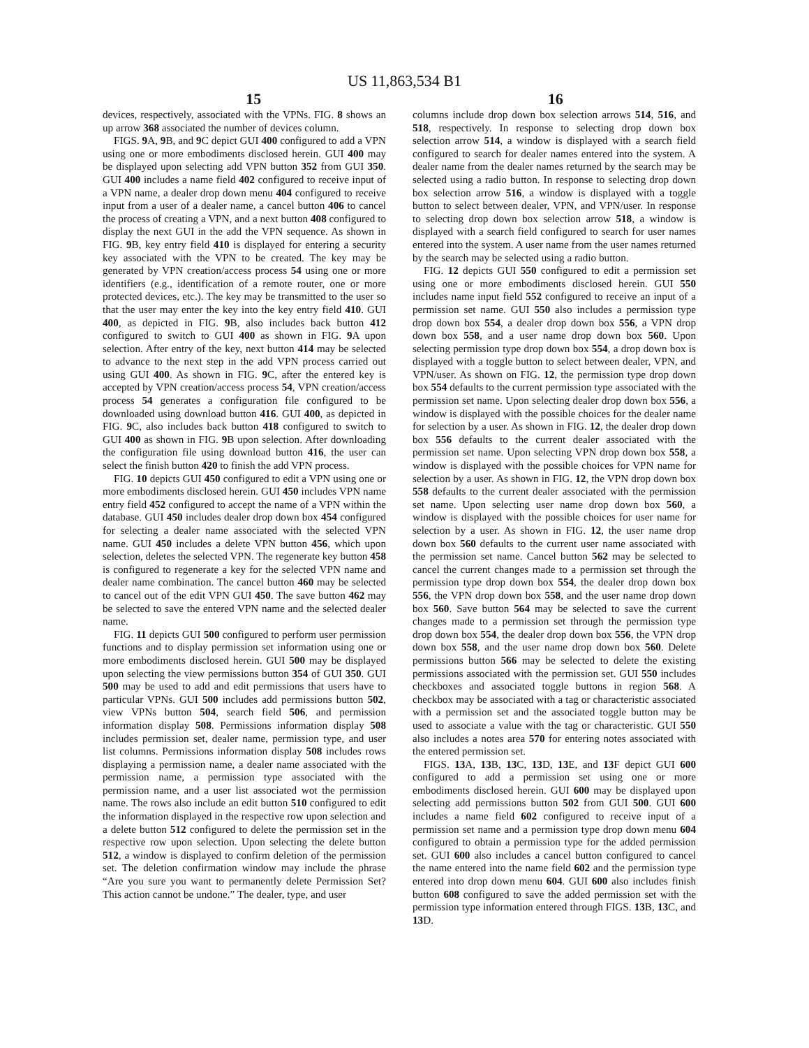US 11,863,534 B1
15 16
devices, respectively, associated with the VPNs. FIG. 8 shows an up arrow 368 associated the number of devices column.
FIGS. 9 A, 9 B, and 9 C depict GUI 400 configured to add a VPN using one or more embodiments disclosed herein. GUI 400 may be displayed upon selecting add VPN button 352 from GUI 350. GUI 400 includes a name field 402 configured to receive input of a VPN name, a dealer drop down menu 404 configured to receive input from a user of a dealer name, a cancel button 406 to cancel the process of creating a VPN, and a next button 408 configured to display the next GUI in the add the VPN sequence. As shown in FIG. 9 B, key entry field 410 is displayed for entering a security key associated with the VPN to be created. The key may be generated by VPN creation/access process 54 using one or more identifiers (e.g., identification of a remote router, one or more protected devices, etc.). The key may be transmitted to the user so that the user may enter the key into the key entry field 410. GUI 400, as depicted in FIG. 9 B, also includes back button 412 configured to switch to GUI 400 as shown in FIG. 9 A upon selection. After entry of the key, next button 414 may be selected to advance to the next step in the add VPN process carried out using GUI 400. As shown in FIG. 9 C, after the entered key is accepted by VPN creation/access process 54, VPN creation/access process 54 generates a configuration file configured to be downloaded using download button 416. GUI 400, as depicted in FIG. 9 C, also includes back button 418 configured to switch to GUI 400 as shown in FIG. 9 B upon selection. After downloading the configuration file using download button 416, the user can select the finish button 420 to finish the add VPN process.
FIG. 10 depicts GUI 450 configured to edit a VPN using one or more embodiments disclosed herein. GUI 450 includes VPN name entry field 452 configured to accept the name of a VPN within the database. GUI 450 includes dealer drop down box 454 configured for selecting a dealer name associated with the selected VPN name. GUI 450 includes a delete VPN button 456, which upon selection, deletes the selected VPN. The regenerate key button 458 is configured to regenerate a key for the selected VPN name and dealer name combination. The cancel button 460 may be selected to cancel out of the edit VPN GUI 450. The save button 462 may be selected to save the entered VPN name and the selected dealer name.
FIG. 11 depicts GUI 500 configured to perform user permission functions and to display permission set information using one or more embodiments disclosed herein. GUI 500 may be displayed upon selecting the view permissions button 354 of GUI 350. GUI 500 may be used to add and edit permissions that users have to particular VPNs. GUI 500 includes add permissions button 502, view VPNs button 504, search field 506, and permission information display 508. Permissions information display 508 includes permission set, dealer name, permission type, and user list columns. Permissions information display 508 includes rows displaying a permission name, a dealer name associated with the permission name, a permission type associated with the permission name, and a user list associated wot the permission name. The rows also include an edit button 510 configured to edit the information displayed in the respective row upon selection and a delete button 512 configured to delete the permission set in the respective row upon selection. Upon selecting the delete button 512, a window is displayed to confirm deletion of the permission set. The deletion confirmation window may include the phrase “Are you sure you want to permanently delete Permission Set? This action cannot be undone.” The dealer, type, and user
columns include drop down box selection arrows 514, 516, and 518, respectively. In response to selecting drop down box selection arrow 514, a window is displayed with a search field configured to search for dealer names entered into the system. A dealer name from the dealer names returned by the search may be selected using a radio button. In response to selecting drop down box selection arrow 516, a window is displayed with a toggle button to select between dealer, VPN, and VPN/user. In response to selecting drop down box selection arrow 518, a window is displayed with a search field configured to search for user names entered into the system. A user name from the user names returned by the search may be selected using a radio button.
FIG. 12 depicts GUI 550 configured to edit a permission set using one or more embodiments disclosed herein. GUI 550 includes name input field 552 configured to receive an input of a permission set name. GUI 550 also includes a permission type drop down box 554, a dealer drop down box 556, a VPN drop down box 558, and a user name drop down box 560. Upon selecting permission type drop down box 554, a drop down box is displayed with a toggle button to select between dealer, VPN, and VPN/user. As shown on FIG. 12, the permission type drop down box 554 defaults to the current permission type associated with the permission set name. Upon selecting dealer drop down box 556, a window is displayed with the possible choices for the dealer name for selection by a user. As shown in FIG. 12, the dealer drop down box 556 defaults to the current dealer associated with the permission set name. Upon selecting VPN drop down box 558, a window is displayed with the possible choices for VPN name for selection by a user. As shown in FIG. 12, the VPN drop down box 558 defaults to the current dealer associated with the permission set name. Upon selecting user name drop down box 560, a window is displayed with the possible choices for user name for selection by a user. As shown in FIG. 12, the user name drop down box 560 defaults to the current user name associated with the permission set name. Cancel button 562 may be selected to cancel the current changes made to a permission set through the permission type drop down box 554, the dealer drop down box 556, the VPN drop down box 558, and the user name drop down box 560. Save button 564 may be selected to save the current changes made to a permission set through the permission type drop down box 554, the dealer drop down box 556, the VPN drop down box 558, and the user name drop down box 560. Delete permissions button 566 may be selected to delete the existing permissions associated with the permission set. GUI 550 includes checkboxes and associated toggle buttons in region 568. A checkbox may be associated with a tag or characteristic associated with a permission set and the associated toggle button may be used to associate a value with the tag or characteristic. GUI 550 also includes a notes area 570 for entering notes associated with the entered permission set.
FIGS. 13 A, 13 B, 13 C, 13 D, 13 E, and 13 F depict GUI 600 configured to add a permission set using one or more embodiments disclosed herein. GUI 600 may be displayed upon selecting add permissions button 502 from GUI 500. GUI 600 includes a name field 602 configured to receive input of a permission set name and a permission type drop down menu 604 configured to obtain a permission type for the added permission set. GUI 600 also includes a cancel button configured to cancel the name entered into the name field 602 and the permission type entered into drop down menu 604. GUI 600 also includes finish button 608 configured to save the added permission set with the permission type information entered through FIGS. 13 B, 13 C, and 13 D.